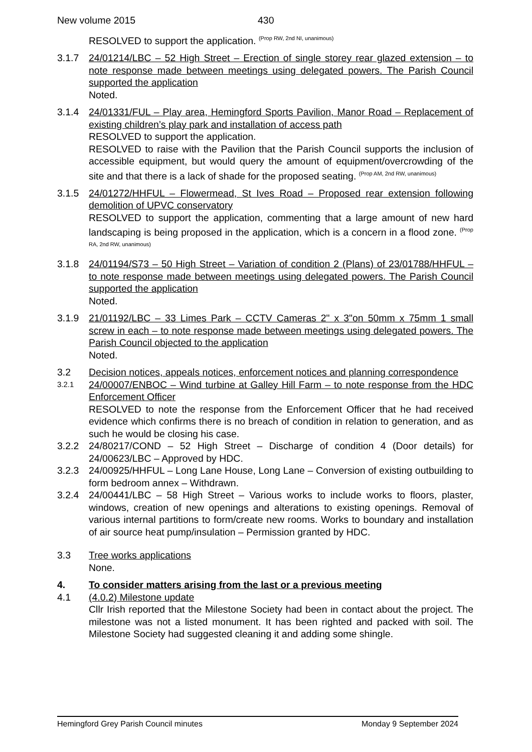New volume 2015 430
RESOLVED to support the application. <sup>(Prop RW, 2nd NI, unanimous)</sup>
3.1.7 24/01214/LBC – 52 High Street – Erection of single storey rear glazed extension – to note response made between meetings using delegated powers. The Parish Council supported the application
Noted.
3.1.4 24/01331/FUL – Play area, Hemingford Sports Pavilion, Manor Road – Replacement of existing children’s play park and installation of access path
RESOLVED to support the application.
RESOLVED to raise with the Pavilion that the Parish Council supports the inclusion of accessible equipment, but would query the amount of equipment/overcrowding of the site and that there is a lack of shade for the proposed seating. <sup>(Prop AM, 2nd RW, unanimous)</sup>
3.1.5 24/01272/HHFUL – Flowermead, St Ives Road – Proposed rear extension following demolition of UPVC conservatory
RESOLVED to support the application, commenting that a large amount of new hard landscaping is being proposed in the application, which is a concern in a flood zone. <sup>(Prop RA, 2nd RW, unanimous)</sup>
3.1.8 24/01194/S73 – 50 High Street – Variation of condition 2 (Plans) of 23/01788/HHFUL – to note response made between meetings using delegated powers. The Parish Council supported the application
Noted.
3.1.9 21/01192/LBC – 33 Limes Park – CCTV Cameras 2" x 3"on 50mm x 75mm 1 small screw in each – to note response made between meetings using delegated powers. The Parish Council objected to the application
Noted.
3.2 Decision notices, appeals notices, enforcement notices and planning correspondence
3.2.1
24/00007/ENBOC – Wind turbine at Galley Hill Farm – to note response from the HDC Enforcement Officer
RESOLVED to note the response from the Enforcement Officer that he had received evidence which confirms there is no breach of condition in relation to generation, and as such he would be closing his case.
3.2.2 24/80217/COND – 52 High Street – Discharge of condition 4 (Door details) for 24/00623/LBC – Approved by HDC.
3.2.3 24/00925/HHFUL – Long Lane House, Long Lane – Conversion of existing outbuilding to form bedroom annex – Withdrawn.
3.2.4 24/00441/LBC – 58 High Street – Various works to include works to floors, plaster, windows, creation of new openings and alterations to existing openings. Removal of various internal partitions to form/create new rooms. Works to boundary and installation of air source heat pump/insulation – Permission granted by HDC.
3.3 Tree works applications
None.
4. To consider matters arising from the last or a previous meeting
4.1 (4.0.2) Milestone update
Cllr Irish reported that the Milestone Society had been in contact about the project. The milestone was not a listed monument. It has been righted and packed with soil. The Milestone Society had suggested cleaning it and adding some shingle.
Hemingford Grey Parish Council minutes Monday 9 September 2024